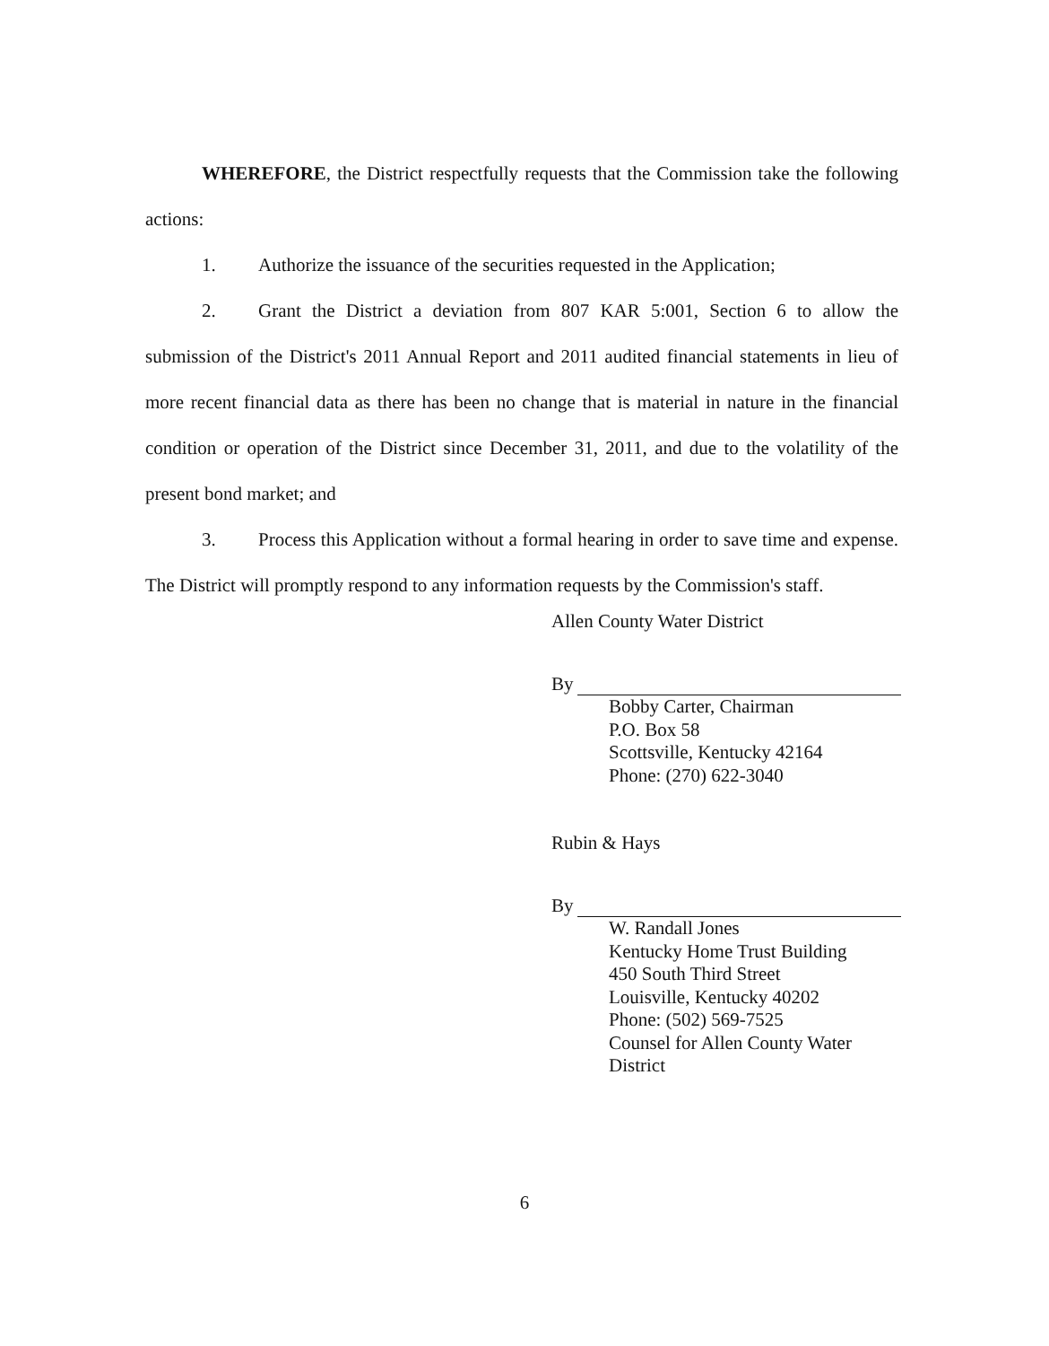WHEREFORE, the District respectfully requests that the Commission take the following actions:
1. Authorize the issuance of the securities requested in the Application;
2. Grant the District a deviation from 807 KAR 5:001, Section 6 to allow the submission of the District's 2011 Annual Report and 2011 audited financial statements in lieu of more recent financial data as there has been no change that is material in nature in the financial condition or operation of the District since December 31, 2011, and due to the volatility of the present bond market; and
3. Process this Application without a formal hearing in order to save time and expense. The District will promptly respond to any information requests by the Commission's staff.
Allen County Water District
By
Bobby Carter, Chairman
P.O. Box 58
Scottsville, Kentucky 42164
Phone: (270) 622-3040
Rubin & Hays
By
W. Randall Jones
Kentucky Home Trust Building
450 South Third Street
Louisville, Kentucky 40202
Phone: (502) 569-7525
Counsel for Allen County Water District
6